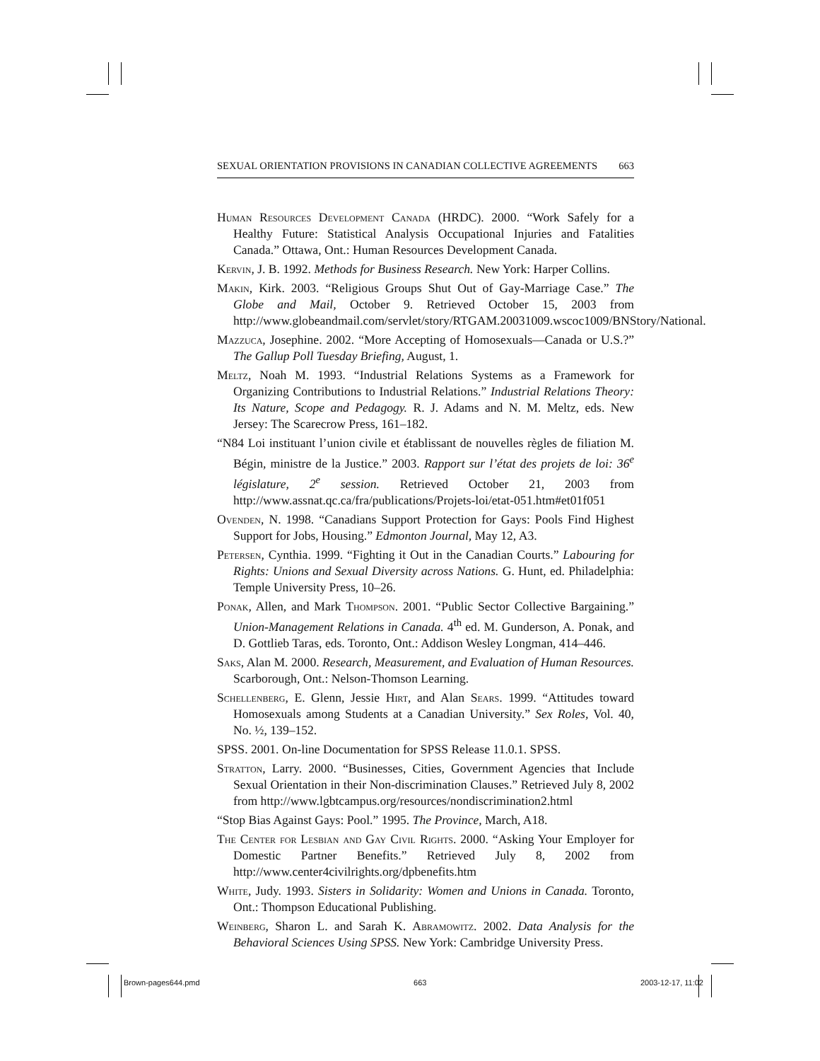SEXUAL ORIENTATION PROVISIONS IN CANADIAN COLLECTIVE AGREEMENTS 663
Human Resources Development Canada (HRDC). 2000. “Work Safely for a Healthy Future: Statistical Analysis Occupational Injuries and Fatalities Canada.” Ottawa, Ont.: Human Resources Development Canada.
Kervin, J. B. 1992. Methods for Business Research. New York: Harper Collins.
Makin, Kirk. 2003. “Religious Groups Shut Out of Gay-Marriage Case.” The Globe and Mail, October 9. Retrieved October 15, 2003 from http://www.globeandmail.com/servlet/story/RTGAM.20031009.wscoc1009/BNStory/National.
Mazzuca, Josephine. 2002. “More Accepting of Homosexuals—Canada or U.S.?” The Gallup Poll Tuesday Briefing, August, 1.
Meltz, Noah M. 1993. “Industrial Relations Systems as a Framework for Organizing Contributions to Industrial Relations.” Industrial Relations Theory: Its Nature, Scope and Pedagogy. R. J. Adams and N. M. Meltz, eds. New Jersey: The Scarecrow Press, 161–182.
“N84 Loi instituant l’union civile et établissant de nouvelles règles de filiation M. Bégin, ministre de la Justice.” 2003. Rapport sur l’état des projets de loi: 36<sup>e</sup> législature, 2<sup>e</sup> session. Retrieved October 21, 2003 from http://www.assnat.qc.ca/fra/publications/Projets-loi/etat-051.htm#et01f051
Ovenden, N. 1998. “Canadians Support Protection for Gays: Pools Find Highest Support for Jobs, Housing.” Edmonton Journal, May 12, A3.
Petersen, Cynthia. 1999. “Fighting it Out in the Canadian Courts.” Labouring for Rights: Unions and Sexual Diversity across Nations. G. Hunt, ed. Philadelphia: Temple University Press, 10–26.
Ponak, Allen, and Mark Thompson. 2001. “Public Sector Collective Bargaining.” Union-Management Relations in Canada. 4<sup>th</sup> ed. M. Gunderson, A. Ponak, and D. Gottlieb Taras, eds. Toronto, Ont.: Addison Wesley Longman, 414–446.
Saks, Alan M. 2000. Research, Measurement, and Evaluation of Human Resources. Scarborough, Ont.: Nelson-Thomson Learning.
Schellenberg, E. Glenn, Jessie Hirt, and Alan Sears. 1999. “Attitudes toward Homosexuals among Students at a Canadian University.” Sex Roles, Vol. 40, No. ½, 139–152.
SPSS. 2001. On-line Documentation for SPSS Release 11.0.1. SPSS.
Stratton, Larry. 2000. “Businesses, Cities, Government Agencies that Include Sexual Orientation in their Non-discrimination Clauses.” Retrieved July 8, 2002 from http://www.lgbtcampus.org/resources/nondiscrimination2.html
“Stop Bias Against Gays: Pool.” 1995. The Province, March, A18.
The Center for Lesbian and Gay Civil Rights. 2000. “Asking Your Employer for Domestic Partner Benefits.” Retrieved July 8, 2002 from http://www.center4civilrights.org/dpbenefits.htm
White, Judy. 1993. Sisters in Solidarity: Women and Unions in Canada. Toronto, Ont.: Thompson Educational Publishing.
Weinberg, Sharon L. and Sarah K. Abramowitz. 2002. Data Analysis for the Behavioral Sciences Using SPSS. New York: Cambridge University Press.
Brown-pages644.pmd 663 2003-12-17, 11:02